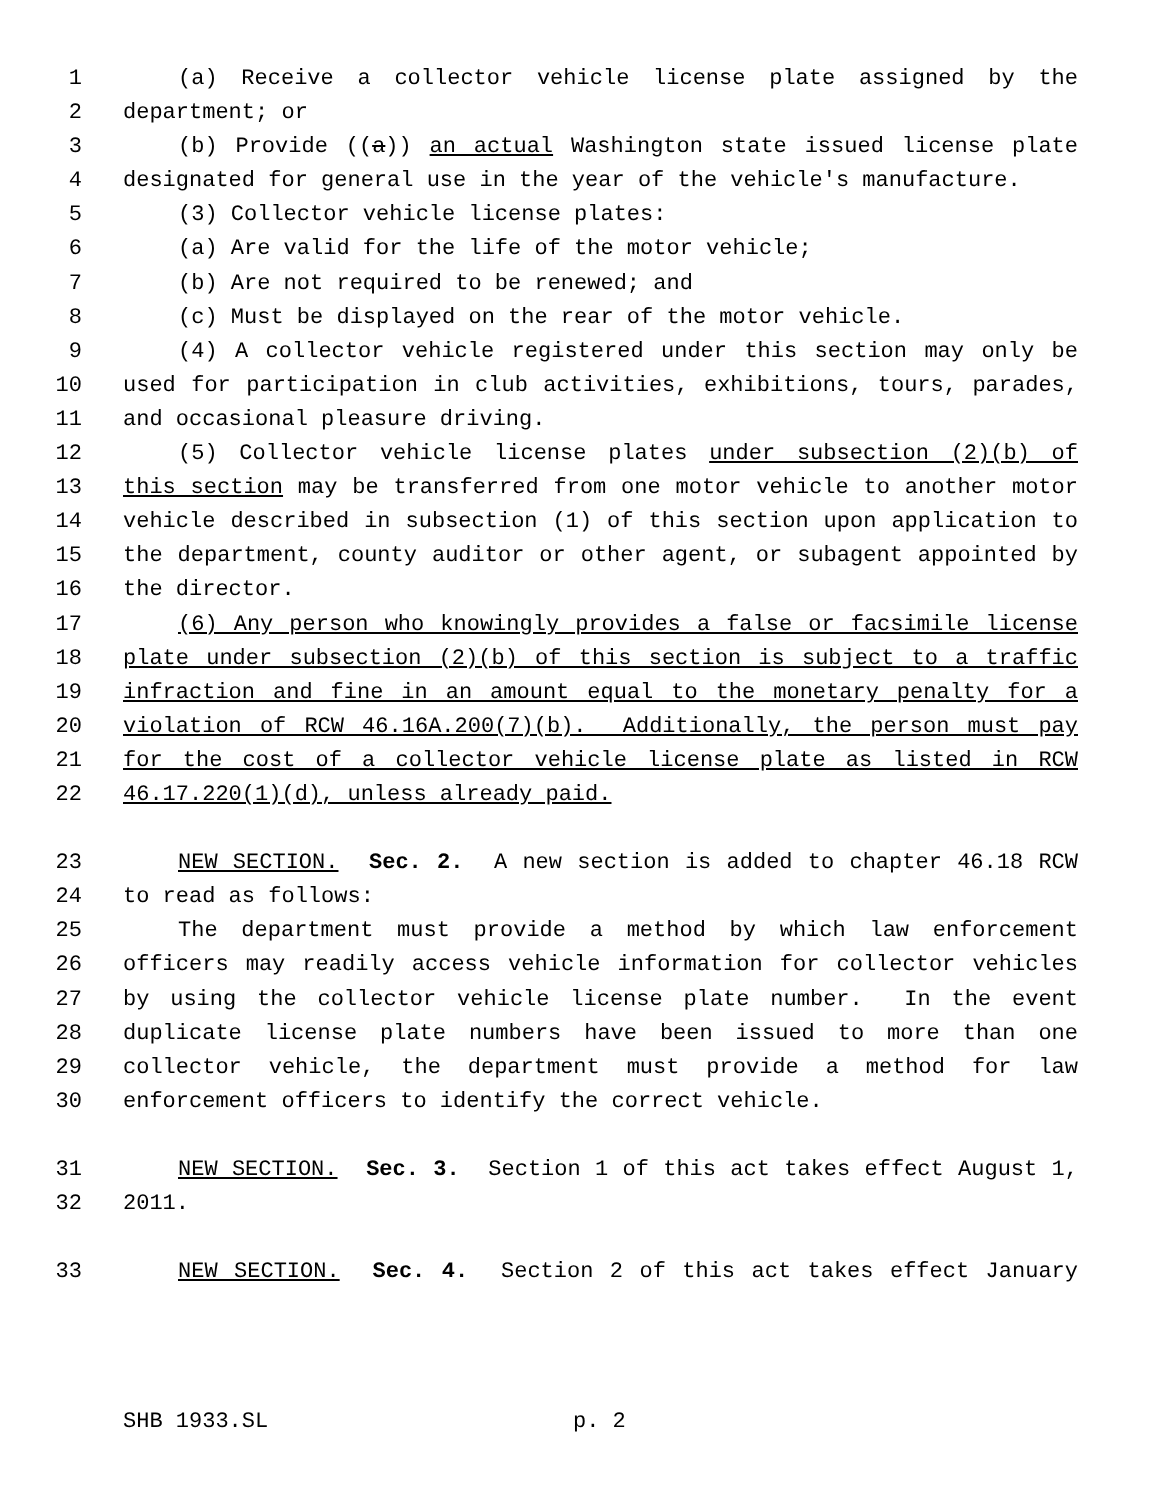1 (a) Receive a collector vehicle license plate assigned by the
2 department; or
3 (b) Provide ((a)) an actual Washington state issued license plate
4 designated for general use in the year of the vehicle's manufacture.
5 (3) Collector vehicle license plates:
6 (a) Are valid for the life of the motor vehicle;
7 (b) Are not required to be renewed; and
8 (c) Must be displayed on the rear of the motor vehicle.
9 (4) A collector vehicle registered under this section may only be
10 used for participation in club activities, exhibitions, tours, parades,
11 and occasional pleasure driving.
12 (5) Collector vehicle license plates under subsection (2)(b) of
13 this section may be transferred from one motor vehicle to another motor
14 vehicle described in subsection (1) of this section upon application to
15 the department, county auditor or other agent, or subagent appointed by
16 the director.
17 (6) Any person who knowingly provides a false or facsimile license
18 plate under subsection (2)(b) of this section is subject to a traffic
19 infraction and fine in an amount equal to the monetary penalty for a
20 violation of RCW 46.16A.200(7)(b). Additionally, the person must pay
21 for the cost of a collector vehicle license plate as listed in RCW
22 46.17.220(1)(d), unless already paid.
23 NEW SECTION. Sec. 2. A new section is added to chapter 46.18 RCW
24 to read as follows:
25 The department must provide a method by which law enforcement
26 officers may readily access vehicle information for collector vehicles
27 by using the collector vehicle license plate number. In the event
28 duplicate license plate numbers have been issued to more than one
29 collector vehicle, the department must provide a method for law
30 enforcement officers to identify the correct vehicle.
31 NEW SECTION. Sec. 3. Section 1 of this act takes effect August 1,
32 2011.
33 NEW SECTION. Sec. 4. Section 2 of this act takes effect January
SHB 1933.SL p. 2